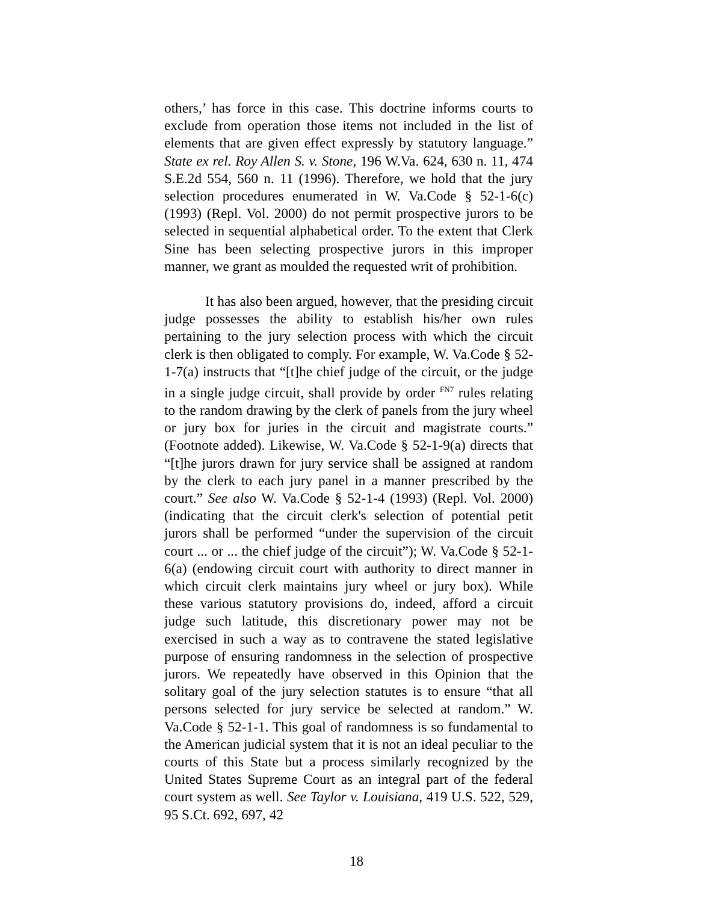others,’ has force in this case. This doctrine informs courts to exclude from operation those items not included in the list of elements that are given effect expressly by statutory language.” State ex rel. Roy Allen S. v. Stone, 196 W.Va. 624, 630 n. 11, 474 S.E.2d 554, 560 n. 11 (1996). Therefore, we hold that the jury selection procedures enumerated in W. Va.Code § 52-1-6(c) (1993) (Repl. Vol. 2000) do not permit prospective jurors to be selected in sequential alphabetical order. To the extent that Clerk Sine has been selecting prospective jurors in this improper manner, we grant as moulded the requested writ of prohibition.
It has also been argued, however, that the presiding circuit judge possesses the ability to establish his/her own rules pertaining to the jury selection process with which the circuit clerk is then obligated to comply. For example, W. Va.Code § 52-1-7(a) instructs that “[t]he chief judge of the circuit, or the judge in a single judge circuit, shall provide by order <sup>FN7</sup> rules relating to the random drawing by the clerk of panels from the jury wheel or jury box for juries in the circuit and magistrate courts.” (Footnote added). Likewise, W. Va.Code § 52-1-9(a) directs that “[t]he jurors drawn for jury service shall be assigned at random by the clerk to each jury panel in a manner prescribed by the court.” See also W. Va.Code § 52-1-4 (1993) (Repl. Vol. 2000) (indicating that the circuit clerk's selection of potential petit jurors shall be performed “under the supervision of the circuit court ... or ... the chief judge of the circuit”); W. Va.Code § 52-1-6(a) (endowing circuit court with authority to direct manner in which circuit clerk maintains jury wheel or jury box). While these various statutory provisions do, indeed, afford a circuit judge such latitude, this discretionary power may not be exercised in such a way as to contravene the stated legislative purpose of ensuring randomness in the selection of prospective jurors. We repeatedly have observed in this Opinion that the solitary goal of the jury selection statutes is to ensure “that all persons selected for jury service be selected at random.” W. Va.Code § 52-1-1. This goal of randomness is so fundamental to the American judicial system that it is not an ideal peculiar to the courts of this State but a process similarly recognized by the United States Supreme Court as an integral part of the federal court system as well. See Taylor v. Louisiana, 419 U.S. 522, 529, 95 S.Ct. 692, 697, 42
18